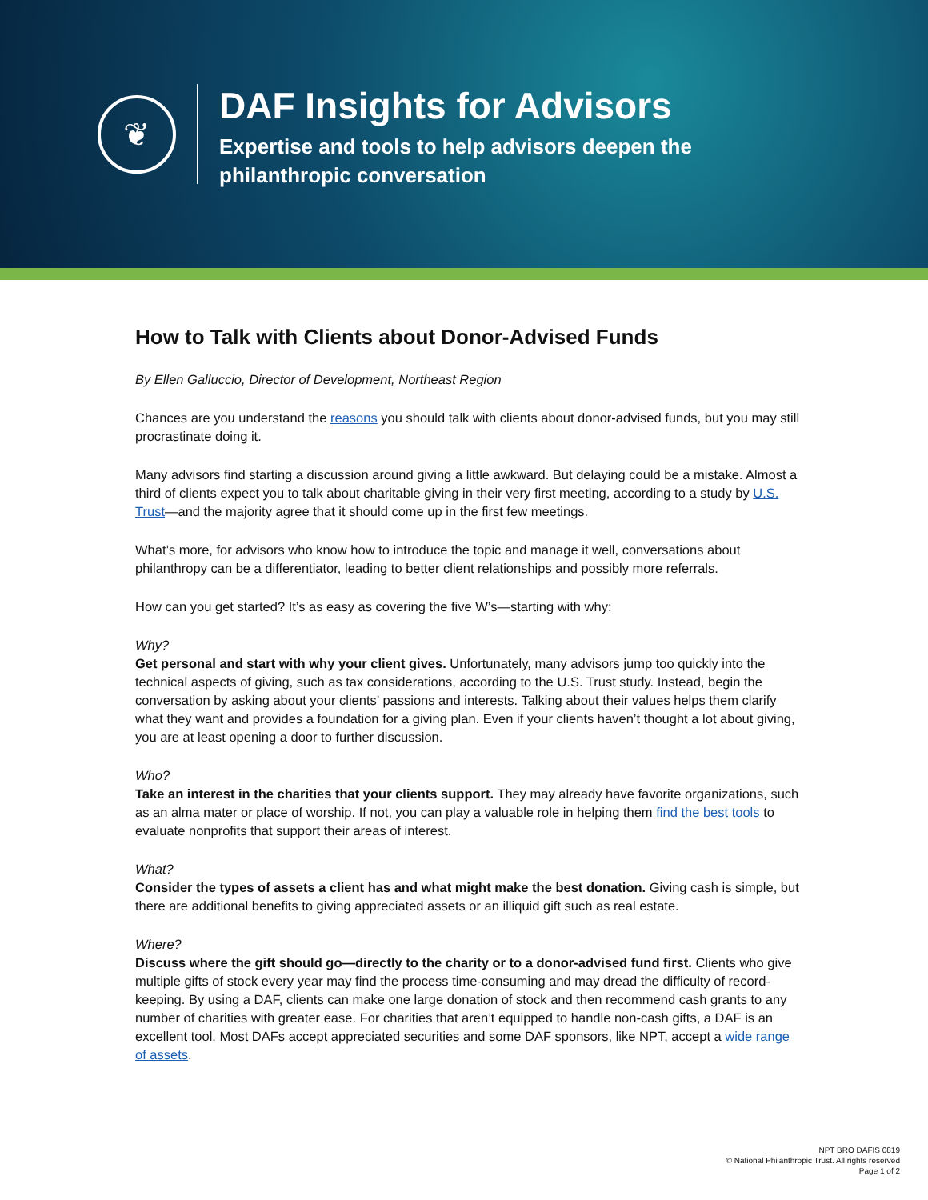❦
DAF Insights for Advisors
Expertise and tools to help advisors deepen the
philanthropic conversation
How to Talk with Clients about Donor-Advised Funds
By Ellen Galluccio, Director of Development, Northeast Region
Chances are you understand the reasons you should talk with clients about donor-advised funds, but you may still procrastinate doing it.
Many advisors find starting a discussion around giving a little awkward. But delaying could be a mistake. Almost a third of clients expect you to talk about charitable giving in their very first meeting, according to a study by U.S. Trust—and the majority agree that it should come up in the first few meetings.
What’s more, for advisors who know how to introduce the topic and manage it well, conversations about philanthropy can be a differentiator, leading to better client relationships and possibly more referrals.
How can you get started? It’s as easy as covering the five W’s—starting with why:
Why?
Get personal and start with why your client gives. Unfortunately, many advisors jump too quickly into the technical aspects of giving, such as tax considerations, according to the U.S. Trust study. Instead, begin the conversation by asking about your clients’ passions and interests. Talking about their values helps them clarify what they want and provides a foundation for a giving plan. Even if your clients haven’t thought a lot about giving, you are at least opening a door to further discussion.
Who?
Take an interest in the charities that your clients support. They may already have favorite organizations, such as an alma mater or place of worship. If not, you can play a valuable role in helping them find the best tools to evaluate nonprofits that support their areas of interest.
What?
Consider the types of assets a client has and what might make the best donation. Giving cash is simple, but there are additional benefits to giving appreciated assets or an illiquid gift such as real estate.
Where?
Discuss where the gift should go—directly to the charity or to a donor-advised fund first. Clients who give multiple gifts of stock every year may find the process time-consuming and may dread the difficulty of record-keeping. By using a DAF, clients can make one large donation of stock and then recommend cash grants to any number of charities with greater ease. For charities that aren’t equipped to handle non-cash gifts, a DAF is an excellent tool. Most DAFs accept appreciated securities and some DAF sponsors, like NPT, accept a wide range of assets.
NPT BRO DAFIS 0819
© National Philanthropic Trust. All rights reserved
Page 1 of 2